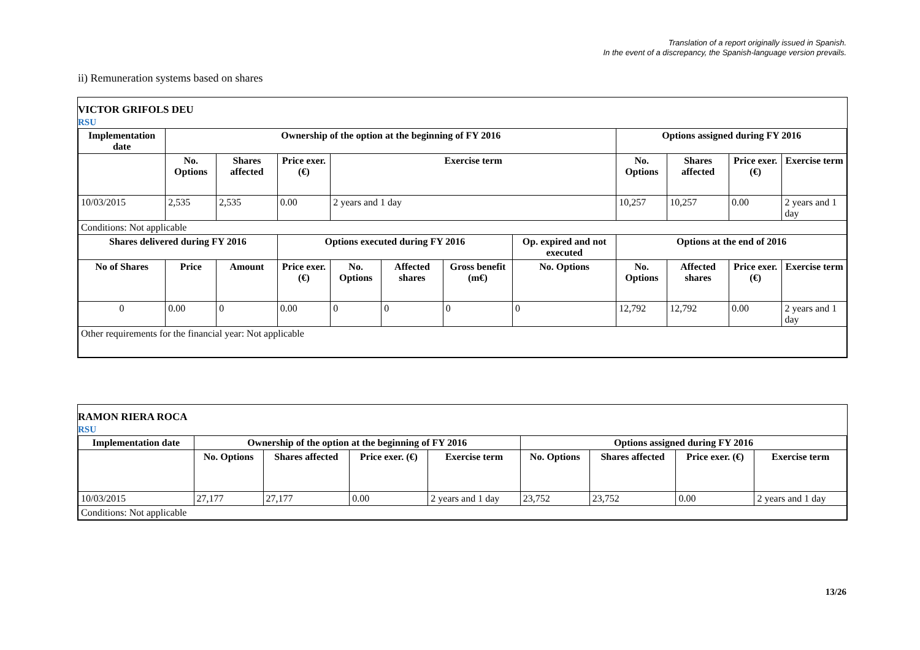Translation of a report originally issued in Spanish.
In the event of a discrepancy, the Spanish-language version prevails.
ii) Remuneration systems based on shares
VICTOR GRIFOLS DEU
RSU
| Implementation date | Ownership of the option at the beginning of FY 2016 | | | | | | | Options assigned during FY 2016 | | | |
| --- | --- | --- | --- | --- | --- | --- | --- | --- | --- | --- | --- |
| | No. Options | Shares affected | Price exer. (€) | Exercise term | | | | No. Options | Shares affected | Price exer. (€) | Exercise term |
| 10/03/2015 | 2,535 | 2,535 | 0.00 | 2 years and 1 day | | | | 10,257 | 10,257 | 0.00 | 2 years and 1 day |
| Conditions: Not applicable | | | | | | | | | | | |
| Shares delivered during FY 2016 | | | Options executed during FY 2016 | | | | Op. expired and not executed | Options at the end of 2016 | | | |
| No of Shares | Price | Amount | Price exer. (€) | No. Options | Affected shares | Gross benefit (m€) | No. Options | No. Options | Affected shares | Price exer. (€) | Exercise term |
| 0 | 0.00 | 0 | 0.00 | 0 | 0 | 0 | 0 | 12,792 | 12,792 | 0.00 | 2 years and 1 day |
| Other requirements for the financial year: Not applicable | | | | | | | | | | | |
RAMON RIERA ROCA
RSU
| Implementation date | Ownership of the option at the beginning of FY 2016 | | | | Options assigned during FY 2016 | | | |
| --- | --- | --- | --- | --- | --- | --- | --- | --- |
| | No. Options | Shares affected | Price exer. (€) | Exercise term | No. Options | Shares affected | Price exer. (€) | Exercise term |
| 10/03/2015 | 27,177 | 27,177 | 0.00 | 2 years and 1 day | 23,752 | 23,752 | 0.00 | 2 years and 1 day |
| Conditions: Not applicable | | | | | | | | |
13/26